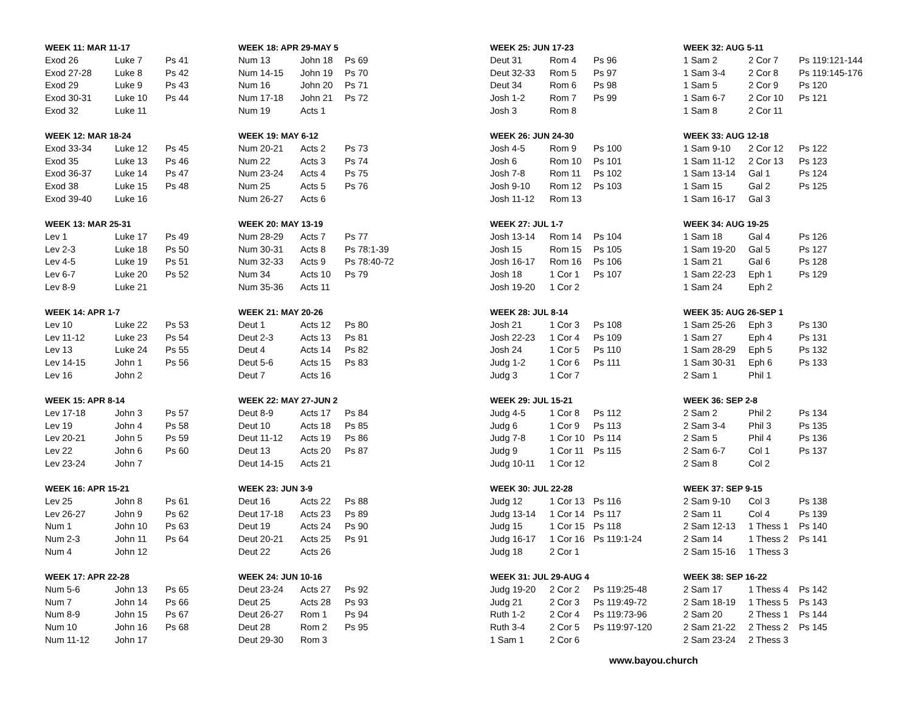WEEK 11: MAR 11-17
| Exod 26 | Luke 7 | Ps 41 |
| Exod 27-28 | Luke 8 | Ps 42 |
| Exod 29 | Luke 9 | Ps 43 |
| Exod 30-31 | Luke 10 | Ps 44 |
| Exod 32 | Luke 11 | |
WEEK 12: MAR 18-24
| Exod 33-34 | Luke 12 | Ps 45 |
| Exod 35 | Luke 13 | Ps 46 |
| Exod 36-37 | Luke 14 | Ps 47 |
| Exod 38 | Luke 15 | Ps 48 |
| Exod 39-40 | Luke 16 | |
WEEK 13: MAR 25-31
| Lev 1 | Luke 17 | Ps 49 |
| Lev 2-3 | Luke 18 | Ps 50 |
| Lev 4-5 | Luke 19 | Ps 51 |
| Lev 6-7 | Luke 20 | Ps 52 |
| Lev 8-9 | Luke 21 | |
WEEK 14: APR 1-7
| Lev 10 | Luke 22 | Ps 53 |
| Lev 11-12 | Luke 23 | Ps 54 |
| Lev 13 | Luke 24 | Ps 55 |
| Lev 14-15 | John 1 | Ps 56 |
| Lev 16 | John 2 | |
WEEK 15: APR 8-14
| Lev 17-18 | John 3 | Ps 57 |
| Lev 19 | John 4 | Ps 58 |
| Lev 20-21 | John 5 | Ps 59 |
| Lev 22 | John 6 | Ps 60 |
| Lev 23-24 | John 7 | |
WEEK 16: APR 15-21
| Lev 25 | John 8 | Ps 61 |
| Lev 26-27 | John 9 | Ps 62 |
| Num 1 | John 10 | Ps 63 |
| Num 2-3 | John 11 | Ps 64 |
| Num 4 | John 12 | |
WEEK 17: APR 22-28
| Num 5-6 | John 13 | Ps 65 |
| Num 7 | John 14 | Ps 66 |
| Num 8-9 | John 15 | Ps 67 |
| Num 10 | John 16 | Ps 68 |
| Num 11-12 | John 17 | |
WEEK 18: APR 29-MAY 5
| Num 13 | John 18 | Ps 69 |
| Num 14-15 | John 19 | Ps 70 |
| Num 16 | John 20 | Ps 71 |
| Num 17-18 | John 21 | Ps 72 |
| Num 19 | Acts 1 | |
WEEK 19: MAY 6-12
| Num 20-21 | Acts 2 | Ps 73 |
| Num 22 | Acts 3 | Ps 74 |
| Num 23-24 | Acts 4 | Ps 75 |
| Num 25 | Acts 5 | Ps 76 |
| Num 26-27 | Acts 6 | |
WEEK 20: MAY 13-19
| Num 28-29 | Acts 7 | Ps 77 |
| Num 30-31 | Acts 8 | Ps 78:1-39 |
| Num 32-33 | Acts 9 | Ps 78:40-72 |
| Num 34 | Acts 10 | Ps 79 |
| Num 35-36 | Acts 11 | |
WEEK 21: MAY 20-26
| Deut 1 | Acts 12 | Ps 80 |
| Deut 2-3 | Acts 13 | Ps 81 |
| Deut 4 | Acts 14 | Ps 82 |
| Deut 5-6 | Acts 15 | Ps 83 |
| Deut 7 | Acts 16 | |
WEEK 22: MAY 27-JUN 2
| Deut 8-9 | Acts 17 | Ps 84 |
| Deut 10 | Acts 18 | Ps 85 |
| Deut 11-12 | Acts 19 | Ps 86 |
| Deut 13 | Acts 20 | Ps 87 |
| Deut 14-15 | Acts 21 | |
WEEK 23: JUN 3-9
| Deut 16 | Acts 22 | Ps 88 |
| Deut 17-18 | Acts 23 | Ps 89 |
| Deut 19 | Acts 24 | Ps 90 |
| Deut 20-21 | Acts 25 | Ps 91 |
| Deut 22 | Acts 26 | |
WEEK 24: JUN 10-16
| Deut 23-24 | Acts 27 | Ps 92 |
| Deut 25 | Acts 28 | Ps 93 |
| Deut 26-27 | Rom 1 | Ps 94 |
| Deut 28 | Rom 2 | Ps 95 |
| Deut 29-30 | Rom 3 | |
WEEK 25: JUN 17-23
| Deut 31 | Rom 4 | Ps 96 |
| Deut 32-33 | Rom 5 | Ps 97 |
| Deut 34 | Rom 6 | Ps 98 |
| Josh 1-2 | Rom 7 | Ps 99 |
| Josh 3 | Rom 8 | |
WEEK 26: JUN 24-30
| Josh 4-5 | Rom 9 | Ps 100 |
| Josh 6 | Rom 10 | Ps 101 |
| Josh 7-8 | Rom 11 | Ps 102 |
| Josh 9-10 | Rom 12 | Ps 103 |
| Josh 11-12 | Rom 13 | |
WEEK 27: JUL 1-7
| Josh 13-14 | Rom 14 | Ps 104 |
| Josh 15 | Rom 15 | Ps 105 |
| Josh 16-17 | Rom 16 | Ps 106 |
| Josh 18 | 1 Cor 1 | Ps 107 |
| Josh 19-20 | 1 Cor 2 | |
WEEK 28: JUL 8-14
| Josh 21 | 1 Cor 3 | Ps 108 |
| Josh 22-23 | 1 Cor 4 | Ps 109 |
| Josh 24 | 1 Cor 5 | Ps 110 |
| Judg 1-2 | 1 Cor 6 | Ps 111 |
| Judg 3 | 1 Cor 7 | |
WEEK 29: JUL 15-21
| Judg 4-5 | 1 Cor 8 | Ps 112 |
| Judg 6 | 1 Cor 9 | Ps 113 |
| Judg 7-8 | 1 Cor 10 | Ps 114 |
| Judg 9 | 1 Cor 11 | Ps 115 |
| Judg 10-11 | 1 Cor 12 | |
WEEK 30: JUL 22-28
| Judg 12 | 1 Cor 13 | Ps 116 |
| Judg 13-14 | 1 Cor 14 | Ps 117 |
| Judg 15 | 1 Cor 15 | Ps 118 |
| Judg 16-17 | 1 Cor 16 | Ps 119:1-24 |
| Judg 18 | 2 Cor 1 | |
WEEK 31: JUL 29-AUG 4
| Judg 19-20 | 2 Cor 2 | Ps 119:25-48 |
| Judg 21 | 2 Cor 3 | Ps 119:49-72 |
| Ruth 1-2 | 2 Cor 4 | Ps 119:73-96 |
| Ruth 3-4 | 2 Cor 5 | Ps 119:97-120 |
| 1 Sam 1 | 2 Cor 6 | |
WEEK 32: AUG 5-11
| 1 Sam 2 | 2 Cor 7 | Ps 119:121-144 |
| 1 Sam 3-4 | 2 Cor 8 | Ps 119:145-176 |
| 1 Sam 5 | 2 Cor 9 | Ps 120 |
| 1 Sam 6-7 | 2 Cor 10 | Ps 121 |
| 1 Sam 8 | 2 Cor 11 | |
WEEK 33: AUG 12-18
| 1 Sam 9-10 | 2 Cor 12 | Ps 122 |
| 1 Sam 11-12 | 2 Cor 13 | Ps 123 |
| 1 Sam 13-14 | Gal 1 | Ps 124 |
| 1 Sam 15 | Gal 2 | Ps 125 |
| 1 Sam 16-17 | Gal 3 | |
WEEK 34: AUG 19-25
| 1 Sam 18 | Gal 4 | Ps 126 |
| 1 Sam 19-20 | Gal 5 | Ps 127 |
| 1 Sam 21 | Gal 6 | Ps 128 |
| 1 Sam 22-23 | Eph 1 | Ps 129 |
| 1 Sam 24 | Eph 2 | |
WEEK 35: AUG 26-SEP 1
| 1 Sam 25-26 | Eph 3 | Ps 130 |
| 1 Sam 27 | Eph 4 | Ps 131 |
| 1 Sam 28-29 | Eph 5 | Ps 132 |
| 1 Sam 30-31 | Eph 6 | Ps 133 |
| 2 Sam 1 | Phil 1 | |
WEEK 36: SEP 2-8
| 2 Sam 2 | Phil 2 | Ps 134 |
| 2 Sam 3-4 | Phil 3 | Ps 135 |
| 2 Sam 5 | Phil 4 | Ps 136 |
| 2 Sam 6-7 | Col 1 | Ps 137 |
| 2 Sam 8 | Col 2 | |
WEEK 37: SEP 9-15
| 2 Sam 9-10 | Col 3 | Ps 138 |
| 2 Sam 11 | Col 4 | Ps 139 |
| 2 Sam 12-13 | 1 Thess 1 | Ps 140 |
| 2 Sam 14 | 1 Thess 2 | Ps 141 |
| 2 Sam 15-16 | 1 Thess 3 | |
WEEK 38: SEP 16-22
| 2 Sam 17 | 1 Thess 4 | Ps 142 |
| 2 Sam 18-19 | 1 Thess 5 | Ps 143 |
| 2 Sam 20 | 2 Thess 1 | Ps 144 |
| 2 Sam 21-22 | 2 Thess 2 | Ps 145 |
| 2 Sam 23-24 | 2 Thess 3 | |
www.bayou.church